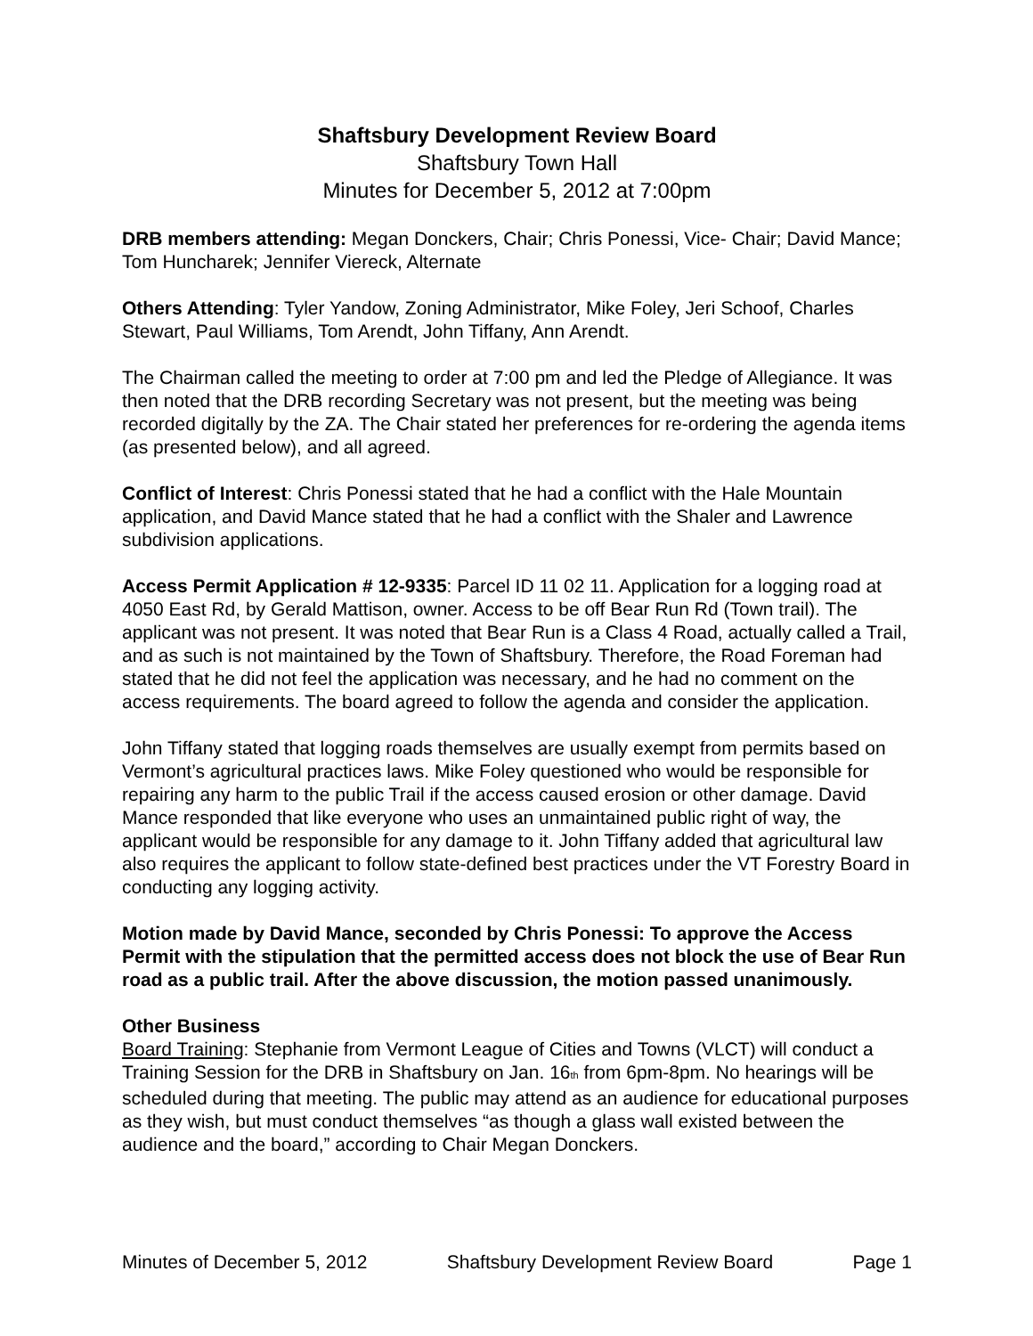Shaftsbury Development Review Board
Shaftsbury Town Hall
Minutes for December 5, 2012 at 7:00pm
DRB members attending: Megan Donckers, Chair; Chris Ponessi, Vice- Chair; David Mance; Tom Huncharek; Jennifer Viereck, Alternate
Others Attending: Tyler Yandow, Zoning Administrator, Mike Foley, Jeri Schoof, Charles Stewart, Paul Williams, Tom Arendt, John Tiffany, Ann Arendt.
The Chairman called the meeting to order at 7:00 pm and led the Pledge of Allegiance. It was then noted that the DRB recording Secretary was not present, but the meeting was being recorded digitally by the ZA. The Chair stated her preferences for re-ordering the agenda items (as presented below), and all agreed.
Conflict of Interest: Chris Ponessi stated that he had a conflict with the Hale Mountain application, and David Mance stated that he had a conflict with the Shaler and Lawrence subdivision applications.
Access Permit Application # 12-9335: Parcel ID 11 02 11. Application for a logging road at 4050 East Rd, by Gerald Mattison, owner. Access to be off Bear Run Rd (Town trail). The applicant was not present. It was noted that Bear Run is a Class 4 Road, actually called a Trail, and as such is not maintained by the Town of Shaftsbury. Therefore, the Road Foreman had stated that he did not feel the application was necessary, and he had no comment on the access requirements. The board agreed to follow the agenda and consider the application.
John Tiffany stated that logging roads themselves are usually exempt from permits based on Vermont’s agricultural practices laws. Mike Foley questioned who would be responsible for repairing any harm to the public Trail if the access caused erosion or other damage. David Mance responded that like everyone who uses an unmaintained public right of way, the applicant would be responsible for any damage to it. John Tiffany added that agricultural law also requires the applicant to follow state-defined best practices under the VT Forestry Board in conducting any logging activity.
Motion made by David Mance, seconded by Chris Ponessi: To approve the Access Permit with the stipulation that the permitted access does not block the use of Bear Run road as a public trail. After the above discussion, the motion passed unanimously.
Other Business
Board Training: Stephanie from Vermont League of Cities and Towns (VLCT) will conduct a Training Session for the DRB in Shaftsbury on Jan. 16<sub>th</sub> from 6pm-8pm. No hearings will be scheduled during that meeting. The public may attend as an audience for educational purposes as they wish, but must conduct themselves “as though a glass wall existed between the audience and the board,” according to Chair Megan Donckers.
Minutes of December 5, 2012 Shaftsbury Development Review Board Page 1